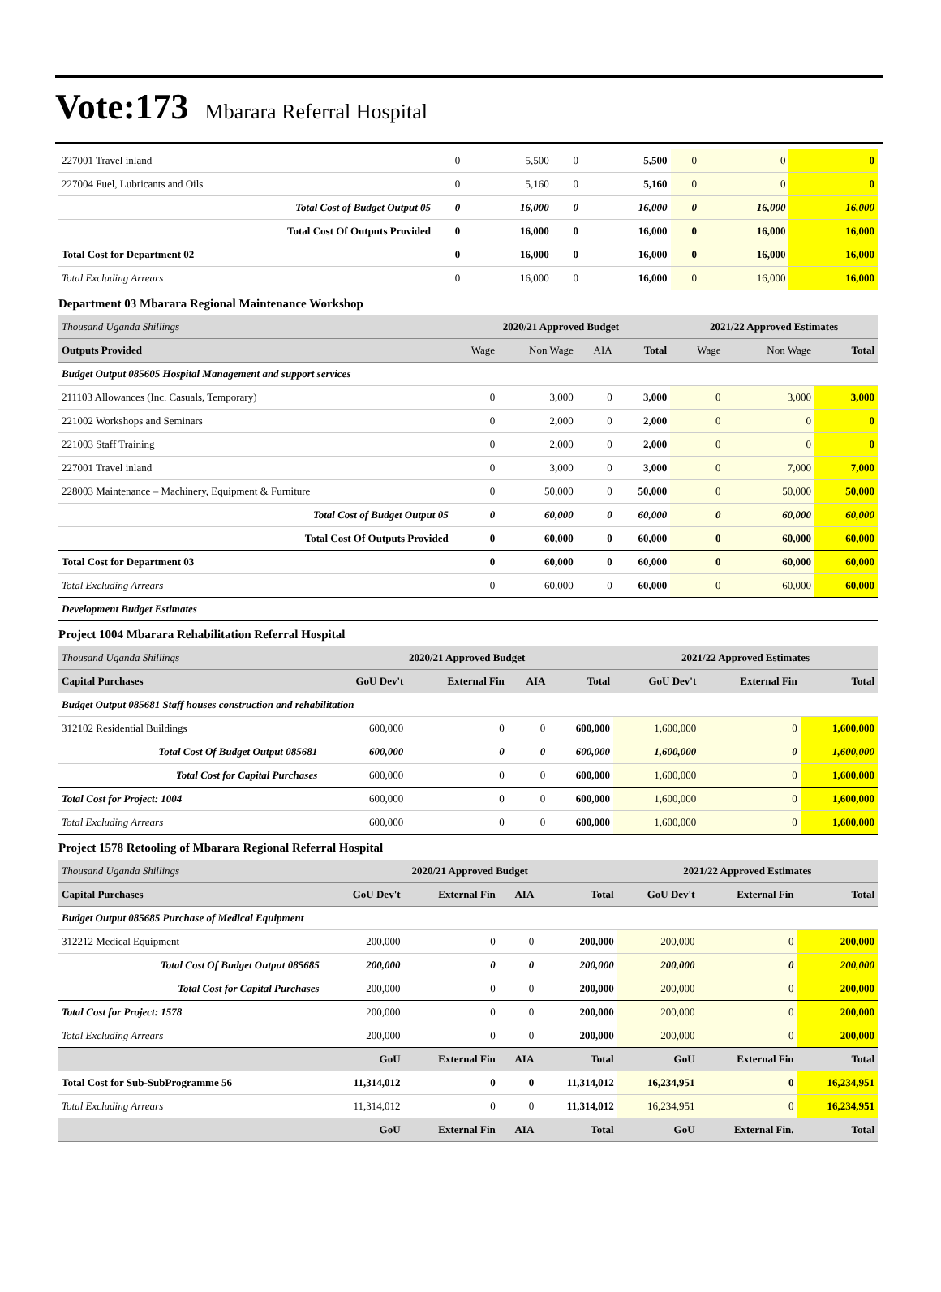Vote:173 Mbarara Referral Hospital
| 227001 Travel inland | 0 | 5,500 | 0 | 5,500 | 0 | 0 | 0 |
| 227004 Fuel, Lubricants and Oils | 0 | 5,160 | 0 | 5,160 | 0 | 0 | 0 |
| Total Cost of Budget Output 05 | 0 | 16,000 | 0 | 16,000 | 0 | 16,000 | 16,000 |
| Total Cost Of Outputs Provided | 0 | 16,000 | 0 | 16,000 | 0 | 16,000 | 16,000 |
| Total Cost for Department 02 | 0 | 16,000 | 0 | 16,000 | 0 | 16,000 | 16,000 |
| Total Excluding Arrears | 0 | 16,000 | 0 | 16,000 | 0 | 16,000 | 16,000 |
Department 03 Mbarara Regional Maintenance Workshop
| Thousand Uganda Shillings | 2020/21 Approved Budget | | | | 2021/22 Approved Estimates | | |
| --- | --- | --- | --- | --- | --- | --- | --- |
| Outputs Provided | Wage | Non Wage | AIA | Total | Wage | Non Wage | Total |
| Budget Output 085605 Hospital Management and support services | | | | | | | |
| 211103 Allowances (Inc. Casuals, Temporary) | 0 | 3,000 | 0 | 3,000 | 0 | 3,000 | 3,000 |
| 221002 Workshops and Seminars | 0 | 2,000 | 0 | 2,000 | 0 | 0 | 0 |
| 221003 Staff Training | 0 | 2,000 | 0 | 2,000 | 0 | 0 | 0 |
| 227001 Travel inland | 0 | 3,000 | 0 | 3,000 | 0 | 7,000 | 7,000 |
| 228003 Maintenance – Machinery, Equipment & Furniture | 0 | 50,000 | 0 | 50,000 | 0 | 50,000 | 50,000 |
| Total Cost of Budget Output 05 | 0 | 60,000 | 0 | 60,000 | 0 | 60,000 | 60,000 |
| Total Cost Of Outputs Provided | 0 | 60,000 | 0 | 60,000 | 0 | 60,000 | 60,000 |
| Total Cost for Department 03 | 0 | 60,000 | 0 | 60,000 | 0 | 60,000 | 60,000 |
| Total Excluding Arrears | 0 | 60,000 | 0 | 60,000 | 0 | 60,000 | 60,000 |
| Development Budget Estimates | | | | | | | |
Project 1004 Mbarara Rehabilitation Referral Hospital
| Thousand Uganda Shillings | 2020/21 Approved Budget | | | | 2021/22 Approved Estimates | | |
| --- | --- | --- | --- | --- | --- | --- | --- |
| Capital Purchases | GoU Dev't | External Fin | AIA | Total | GoU Dev't | External Fin | Total |
| Budget Output 085681 Staff houses construction and rehabilitation | | | | | | | |
| 312102 Residential Buildings | 600,000 | 0 | 0 | 600,000 | 1,600,000 | 0 | 1,600,000 |
| Total Cost Of Budget Output 085681 | 600,000 | 0 | 0 | 600,000 | 1,600,000 | 0 | 1,600,000 |
| Total Cost for Capital Purchases | 600,000 | 0 | 0 | 600,000 | 1,600,000 | 0 | 1,600,000 |
| Total Cost for Project: 1004 | 600,000 | 0 | 0 | 600,000 | 1,600,000 | 0 | 1,600,000 |
| Total Excluding Arrears | 600,000 | 0 | 0 | 600,000 | 1,600,000 | 0 | 1,600,000 |
Project 1578 Retooling of Mbarara Regional Referral Hospital
| Thousand Uganda Shillings | 2020/21 Approved Budget | | | | 2021/22 Approved Estimates | | |
| --- | --- | --- | --- | --- | --- | --- | --- |
| Capital Purchases | GoU Dev't | External Fin | AIA | Total | GoU Dev't | External Fin | Total |
| Budget Output 085685 Purchase of Medical Equipment | | | | | | | |
| 312212 Medical Equipment | 200,000 | 0 | 0 | 200,000 | 200,000 | 0 | 200,000 |
| Total Cost Of Budget Output 085685 | 200,000 | 0 | 0 | 200,000 | 200,000 | 0 | 200,000 |
| Total Cost for Capital Purchases | 200,000 | 0 | 0 | 200,000 | 200,000 | 0 | 200,000 |
| Total Cost for Project: 1578 | 200,000 | 0 | 0 | 200,000 | 200,000 | 0 | 200,000 |
| Total Excluding Arrears | 200,000 | 0 | 0 | 200,000 | 200,000 | 0 | 200,000 |
| | GoU | External Fin | AIA | Total | GoU | External Fin | Total |
| Total Cost for Sub-SubProgramme 56 | 11,314,012 | 0 | 0 | 11,314,012 | 16,234,951 | 0 | 16,234,951 |
| Total Excluding Arrears | 11,314,012 | 0 | 0 | 11,314,012 | 16,234,951 | 0 | 16,234,951 |
| | GoU | External Fin | AIA | Total | GoU | External Fin. | Total |